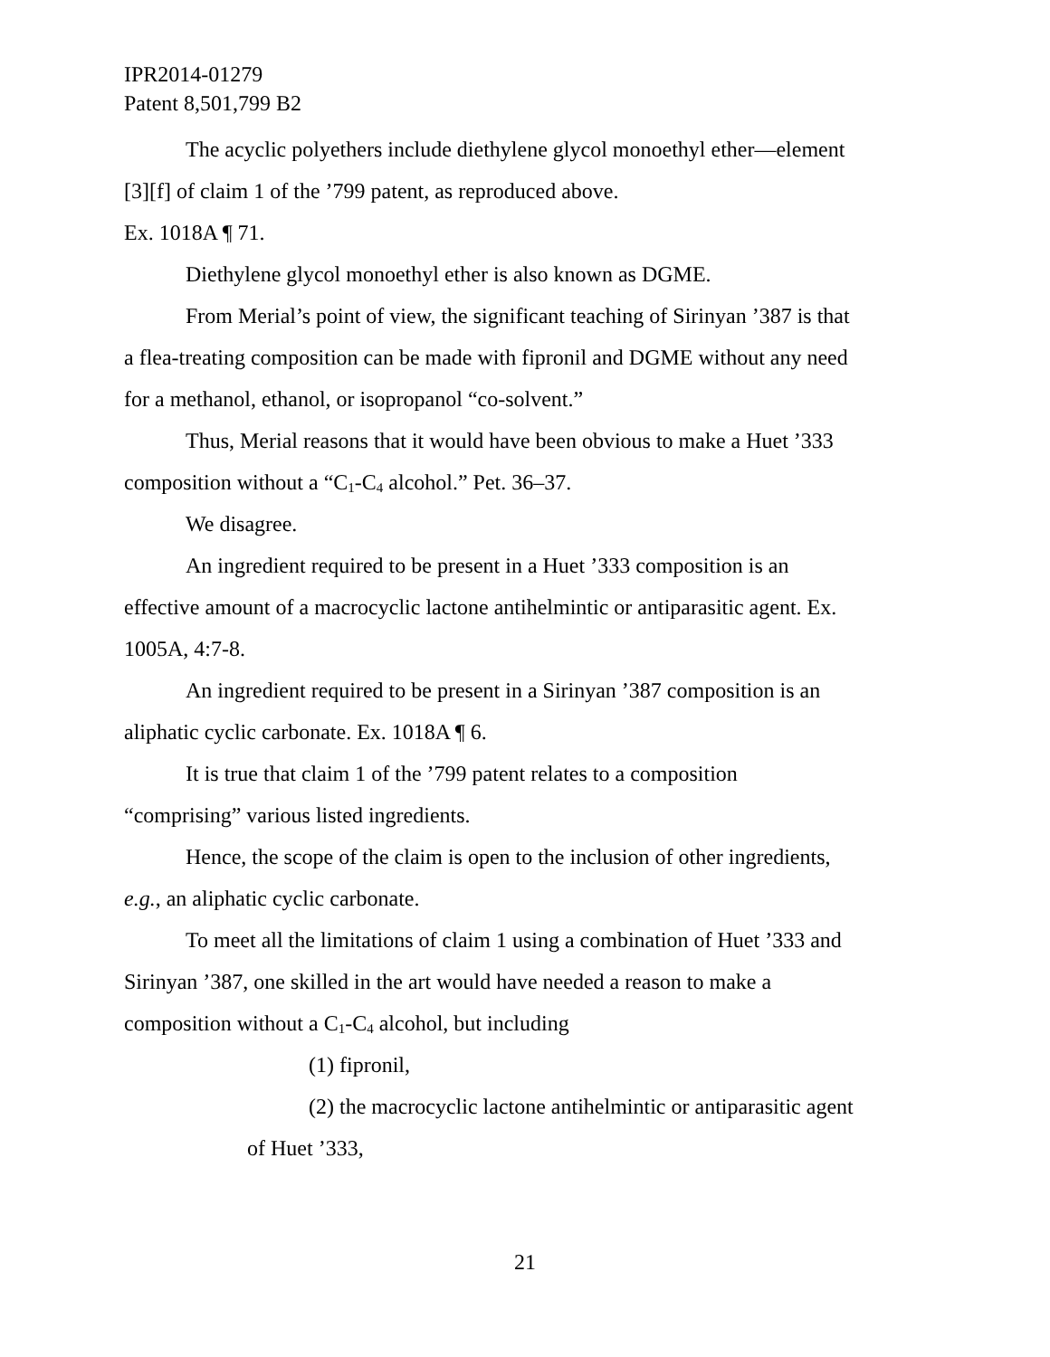IPR2014-01279
Patent 8,501,799 B2
The acyclic polyethers include diethylene glycol monoethyl ether—element [3][f] of claim 1 of the ’799 patent, as reproduced above.
Ex. 1018A ¶ 71.
Diethylene glycol monoethyl ether is also known as DGME.
From Merial’s point of view, the significant teaching of Sirinyan ’387 is that a flea-treating composition can be made with fipronil and DGME without any need for a methanol, ethanol, or isopropanol “co-solvent.”
Thus, Merial reasons that it would have been obvious to make a Huet ’333 composition without a “C<sub>1</sub>-C<sub>4</sub> alcohol.” Pet. 36–37.
We disagree.
An ingredient required to be present in a Huet ’333 composition is an effective amount of a macrocyclic lactone antihelmintic or antiparasitic agent. Ex. 1005A, 4:7-8.
An ingredient required to be present in a Sirinyan ’387 composition is an aliphatic cyclic carbonate. Ex. 1018A ¶ 6.
It is true that claim 1 of the ’799 patent relates to a composition “comprising” various listed ingredients.
Hence, the scope of the claim is open to the inclusion of other ingredients, e.g., an aliphatic cyclic carbonate.
To meet all the limitations of claim 1 using a combination of Huet ’333 and Sirinyan ’387, one skilled in the art would have needed a reason to make a composition without a C<sub>1</sub>-C<sub>4</sub> alcohol, but including
(1) fipronil,
(2) the macrocyclic lactone antihelmintic or antiparasitic agent of Huet ’333,
21